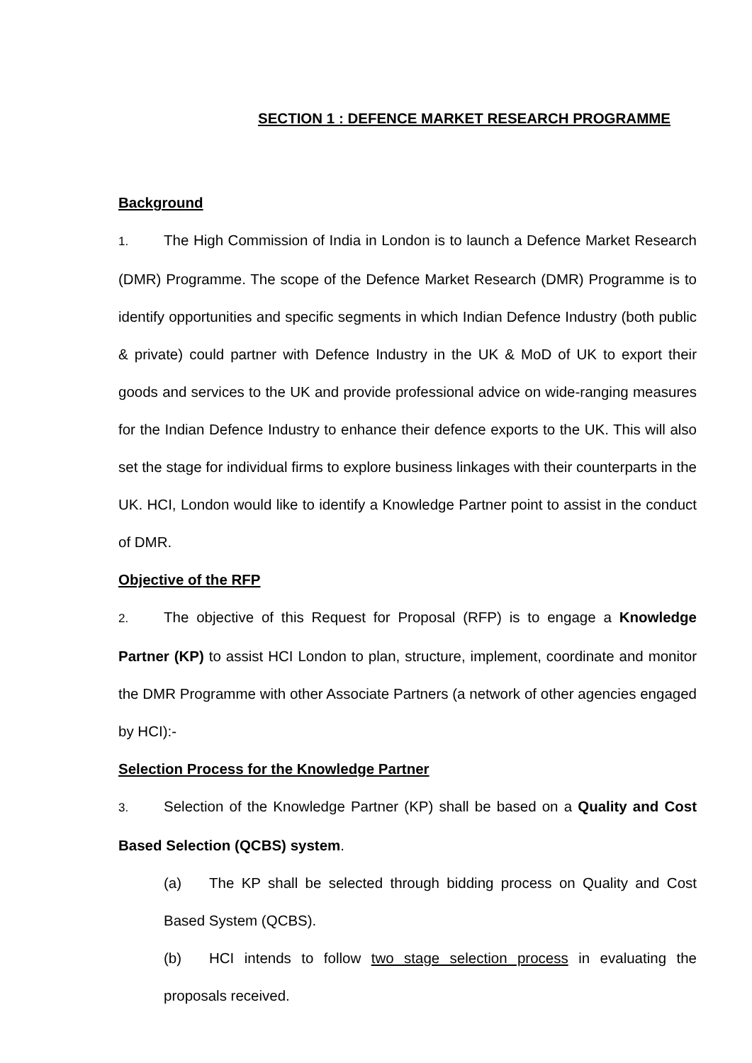SECTION 1 : DEFENCE MARKET RESEARCH PROGRAMME
Background
1. The High Commission of India in London is to launch a Defence Market Research (DMR) Programme. The scope of the Defence Market Research (DMR) Programme is to identify opportunities and specific segments in which Indian Defence Industry (both public & private) could partner with Defence Industry in the UK & MoD of UK to export their goods and services to the UK and provide professional advice on wide-ranging measures for the Indian Defence Industry to enhance their defence exports to the UK. This will also set the stage for individual firms to explore business linkages with their counterparts in the UK. HCI, London would like to identify a Knowledge Partner point to assist in the conduct of DMR.
Objective of the RFP
2. The objective of this Request for Proposal (RFP) is to engage a Knowledge Partner (KP) to assist HCI London to plan, structure, implement, coordinate and monitor the DMR Programme with other Associate Partners (a network of other agencies engaged by HCI):-
Selection Process for the Knowledge Partner
3. Selection of the Knowledge Partner (KP) shall be based on a Quality and Cost Based Selection (QCBS) system.
(a) The KP shall be selected through bidding process on Quality and Cost Based System (QCBS).
(b) HCI intends to follow two stage selection process in evaluating the proposals received.